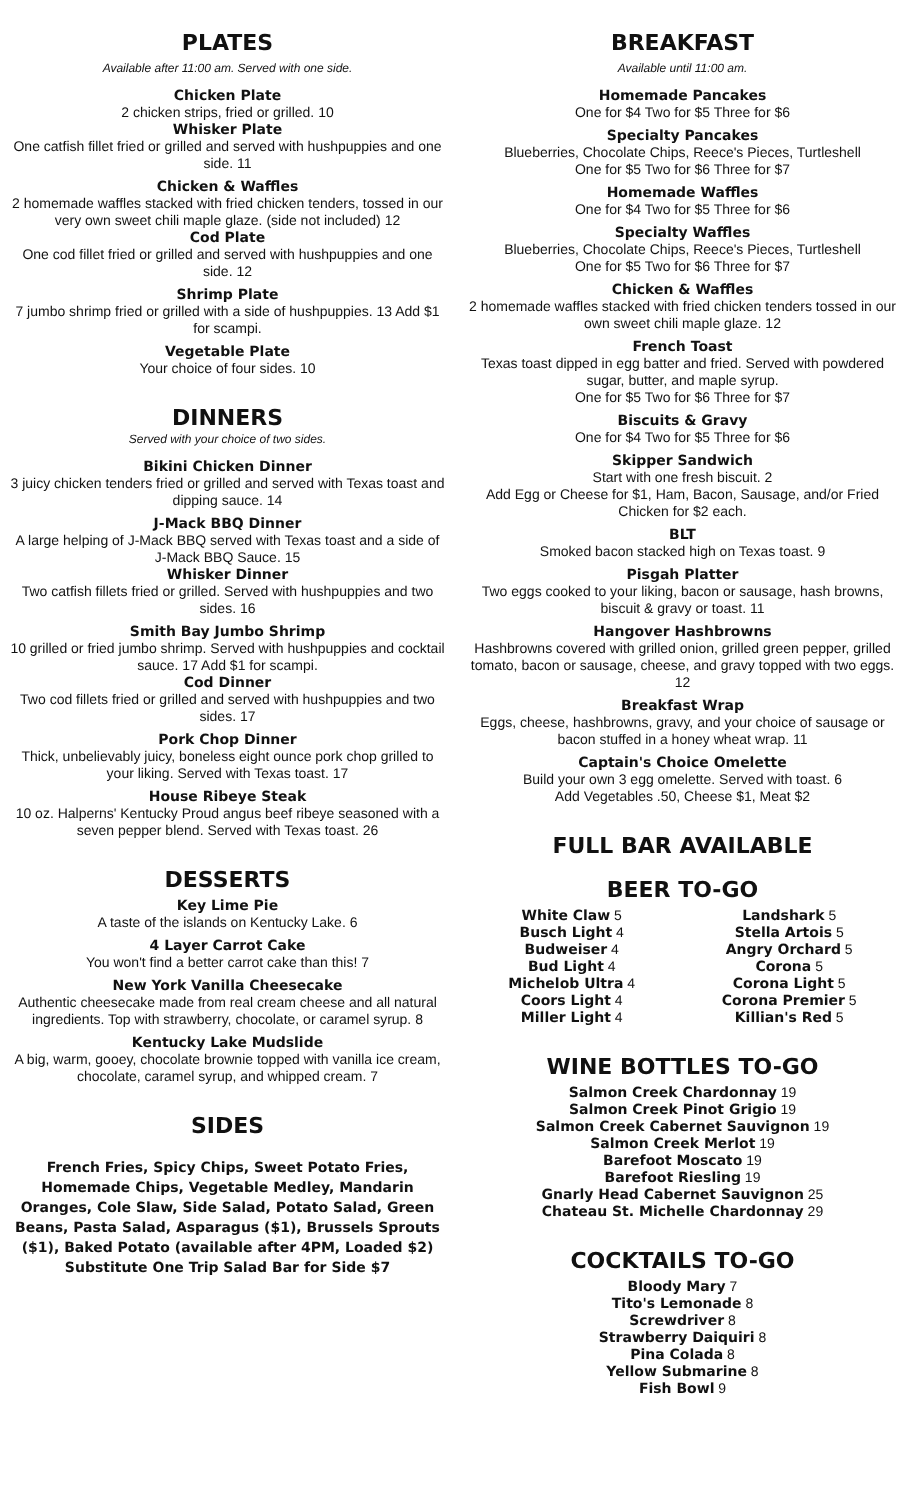PLATES
Available after 11:00 am. Served with one side.
Chicken Plate
2 chicken strips, fried or grilled. 10
Whisker Plate
One catfish fillet fried or grilled and served with hushpuppies and one side. 11
Chicken & Waffles
2 homemade waffles stacked with fried chicken tenders, tossed in our very own sweet chili maple glaze. (side not included) 12
Cod Plate
One cod fillet fried or grilled and served with hushpuppies and one side. 12
Shrimp Plate
7 jumbo shrimp fried or grilled with a side of hushpuppies. 13 Add $1 for scampi.
Vegetable Plate
Your choice of four sides. 10
DINNERS
Served with your choice of two sides.
Bikini Chicken Dinner
3 juicy chicken tenders fried or grilled and served with Texas toast and dipping sauce. 14
J-Mack BBQ Dinner
A large helping of J-Mack BBQ served with Texas toast and a side of J-Mack BBQ Sauce. 15
Whisker Dinner
Two catfish fillets fried or grilled. Served with hushpuppies and two sides. 16
Smith Bay Jumbo Shrimp
10 grilled or fried jumbo shrimp. Served with hushpuppies and cocktail sauce. 17 Add $1 for scampi.
Cod Dinner
Two cod fillets fried or grilled and served with hushpuppies and two sides. 17
Pork Chop Dinner
Thick, unbelievably juicy, boneless eight ounce pork chop grilled to your liking. Served with Texas toast. 17
House Ribeye Steak
10 oz. Halperns' Kentucky Proud angus beef ribeye seasoned with a seven pepper blend. Served with Texas toast. 26
DESSERTS
Key Lime Pie
A taste of the islands on Kentucky Lake. 6
4 Layer Carrot Cake
You won't find a better carrot cake than this! 7
New York Vanilla Cheesecake
Authentic cheesecake made from real cream cheese and all natural ingredients. Top with strawberry, chocolate, or caramel syrup. 8
Kentucky Lake Mudslide
A big, warm, gooey, chocolate brownie topped with vanilla ice cream, chocolate, caramel syrup, and whipped cream. 7
SIDES
French Fries, Spicy Chips, Sweet Potato Fries, Homemade Chips, Vegetable Medley, Mandarin Oranges, Cole Slaw, Side Salad, Potato Salad, Green Beans, Pasta Salad, Asparagus ($1), Brussels Sprouts ($1), Baked Potato (available after 4PM, Loaded $2) Substitute One Trip Salad Bar for Side $7
BREAKFAST
Available until 11:00 am.
Homemade Pancakes
One for $4 Two for $5 Three for $6
Specialty Pancakes
Blueberries, Chocolate Chips, Reece's Pieces, Turtleshell
One for $5 Two for $6 Three for $7
Homemade Waffles
One for $4 Two for $5 Three for $6
Specialty Waffles
Blueberries, Chocolate Chips, Reece's Pieces, Turtleshell
One for $5 Two for $6 Three for $7
Chicken & Waffles
2 homemade waffles stacked with fried chicken tenders tossed in our own sweet chili maple glaze. 12
French Toast
Texas toast dipped in egg batter and fried. Served with powdered sugar, butter, and maple syrup.
One for $5 Two for $6 Three for $7
Biscuits & Gravy
One for $4 Two for $5 Three for $6
Skipper Sandwich
Start with one fresh biscuit. 2
Add Egg or Cheese for $1, Ham, Bacon, Sausage, and/or Fried Chicken for $2 each.
BLT
Smoked bacon stacked high on Texas toast. 9
Pisgah Platter
Two eggs cooked to your liking, bacon or sausage, hash browns, biscuit & gravy or toast. 11
Hangover Hashbrowns
Hashbrowns covered with grilled onion, grilled green pepper, grilled tomato, bacon or sausage, cheese, and gravy topped with two eggs. 12
Breakfast Wrap
Eggs, cheese, hashbrowns, gravy, and your choice of sausage or bacon stuffed in a honey wheat wrap. 11
Captain's Choice Omelette
Build your own 3 egg omelette. Served with toast. 6
Add Vegetables .50, Cheese $1, Meat $2
FULL BAR AVAILABLE
BEER TO-GO
White Claw 5
Busch Light 4
Budweiser 4
Bud Light 4
Michelob Ultra 4
Coors Light 4
Miller Light 4
Landshark 5
Stella Artois 5
Angry Orchard 5
Corona 5
Corona Light 5
Corona Premier 5
Killian's Red 5
WINE BOTTLES TO-GO
Salmon Creek Chardonnay 19
Salmon Creek Pinot Grigio 19
Salmon Creek Cabernet Sauvignon 19
Salmon Creek Merlot 19
Barefoot Moscato 19
Barefoot Riesling 19
Gnarly Head Cabernet Sauvignon 25
Chateau St. Michelle Chardonnay 29
COCKTAILS TO-GO
Bloody Mary 7
Tito's Lemonade 8
Screwdriver 8
Strawberry Daiquiri 8
Pina Colada 8
Yellow Submarine 8
Fish Bowl 9